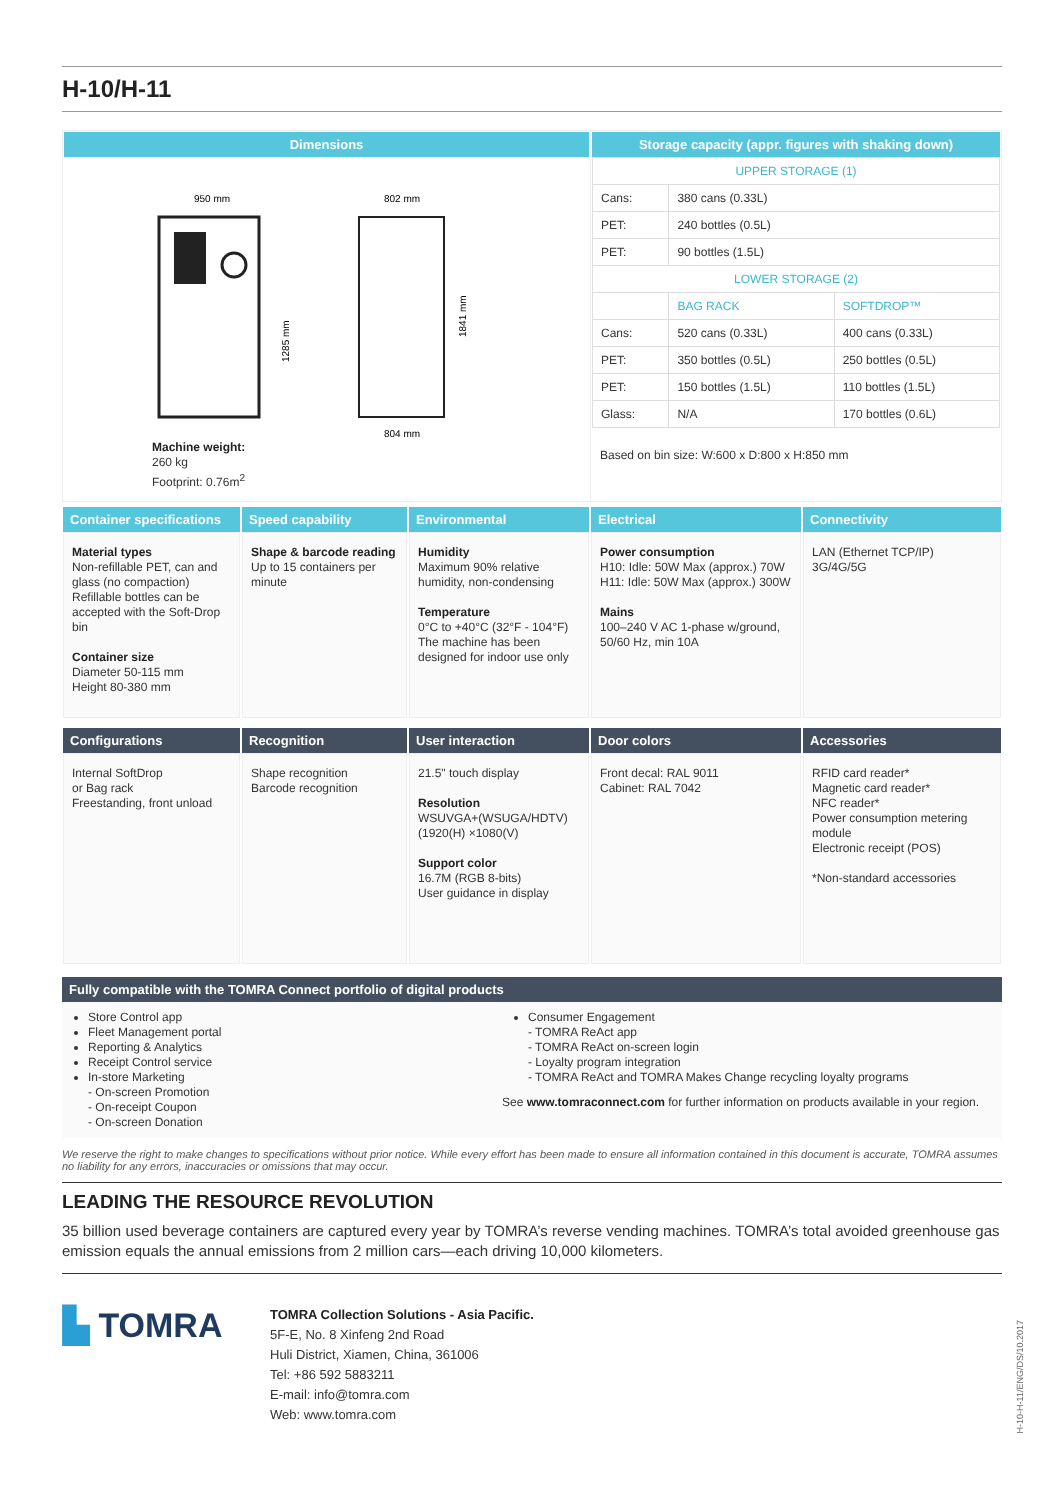H-10/H-11
| Dimensions 950 mm 802 mm 1285 mm 1841 mm 804 mm Machine weight: 260 kg Footprint: 0.76m<sup>2</sup> | Storage capacity (appr. figures with shaking down) / UPPER STORAGE (1) / / / / Cans: / 380 cans (0.33L) / / / PET: / 240 bottles (0.5L) / / / PET: / 90 bottles (1.5L) / / / LOWER STORAGE (2) / / / / / BAG RACK / SOFTDROP™ / / Cans: / 520 cans (0.33L) / 400 cans (0.33L) / / PET: / 350 bottles (0.5L) / 250 bottles (0.5L) / / PET: / 150 bottles (1.5L) / 110 bottles (1.5L) / / Glass: / N/A / 170 bottles (0.6L) / Based on bin size: W:600 x D:800 x H:850 mm |
| Container specifications Material types Non-refillable PET, can and glass (no compaction) Refillable bottles can be accepted with the Soft-Drop bin Container size Diameter 50-115 mm Height 80-380 mm | Speed capability Shape & barcode reading Up to 15 containers per minute | Environmental Humidity Maximum 90% relative humidity, non-condensing Temperature 0°C to +40°C (32°F - 104°F) The machine has been designed for indoor use only | Electrical Power consumption H10: Idle: 50W Max (approx.) 70W H11: Idle: 50W Max (approx.) 300W Mains 100–240 V AC 1-phase w/ground, 50/60 Hz, min 10A | Connectivity LAN (Ethernet TCP/IP) 3G/4G/5G |
| Configurations Internal SoftDrop or Bag rack Freestanding, front unload | Recognition Shape recognition Barcode recognition | User interaction 21.5" touch display Resolution WSUVGA+(WSUGA/HDTV) (1920(H) ×1080(V) Support color 16.7M (RGB 8-bits) User guidance in display | Door colors Front decal: RAL 9011 Cabinet: RAL 7042 | Accessories RFID card reader* Magnetic card reader* NFC reader* Power consumption metering module Electronic receipt (POS) *Non-standard accessories |
Fully compatible with the TOMRA Connect portfolio of digital products
| Store Control app Fleet Management portal Reporting & Analytics Receipt Control service In-store Marketing - On-screen Promotion - On-receipt Coupon - On-screen Donation | Consumer Engagement - TOMRA ReAct app - TOMRA ReAct on-screen login - Loyalty program integration - TOMRA ReAct and TOMRA Makes Change recycling loyalty programs See www.tomraconnect.com for further information on products available in your region. |
We reserve the right to make changes to specifications without prior notice. While every effort has been made to ensure all information contained in this document is accurate, TOMRA assumes no liability for any errors, inaccuracies or omissions that may occur.
LEADING THE RESOURCE REVOLUTION
35 billion used beverage containers are captured every year by TOMRA’s reverse vending machines. TOMRA’s total avoided greenhouse gas emission equals the annual emissions from 2 million cars—each driving 10,000 kilometers.
| ▙ TOMRA | TOMRA Collection Solutions - Asia Pacific. 5F-E, No. 8 Xinfeng 2nd Road Huli District, Xiamen, China, 361006 Tel: +86 592 5883211 E-mail: info@tomra.com Web: www.tomra.com |
H-10-H-11/ENG/DS/10.2017